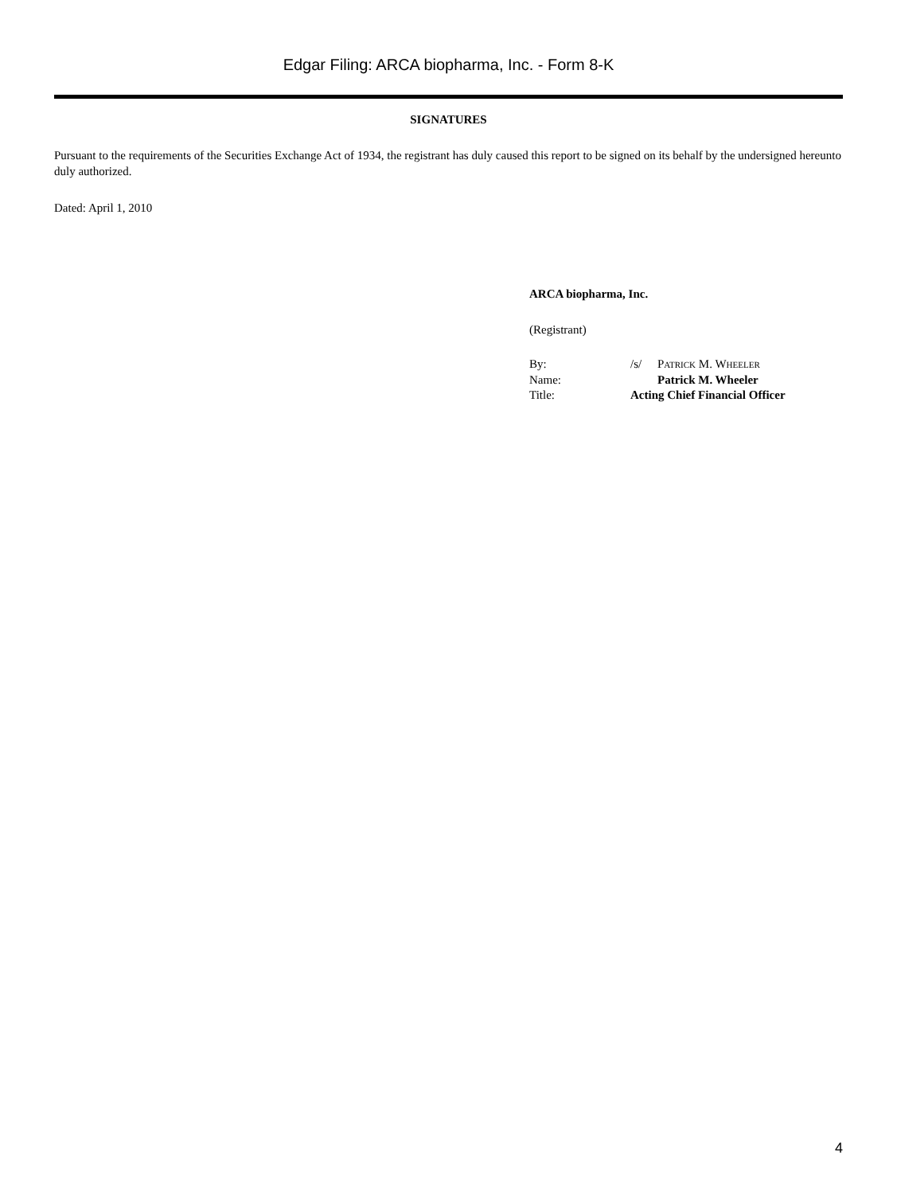Edgar Filing: ARCA biopharma, Inc. - Form 8-K
SIGNATURES
Pursuant to the requirements of the Securities Exchange Act of 1934, the registrant has duly caused this report to be signed on its behalf by the undersigned hereunto duly authorized.
Dated: April 1, 2010
ARCA biopharma, Inc.
(Registrant)
| By: | /s/ | P ATRICK M. W HEELER |
| Name: | | Patrick M. Wheeler |
| Title: | Acting Chief Financial Officer | |
4